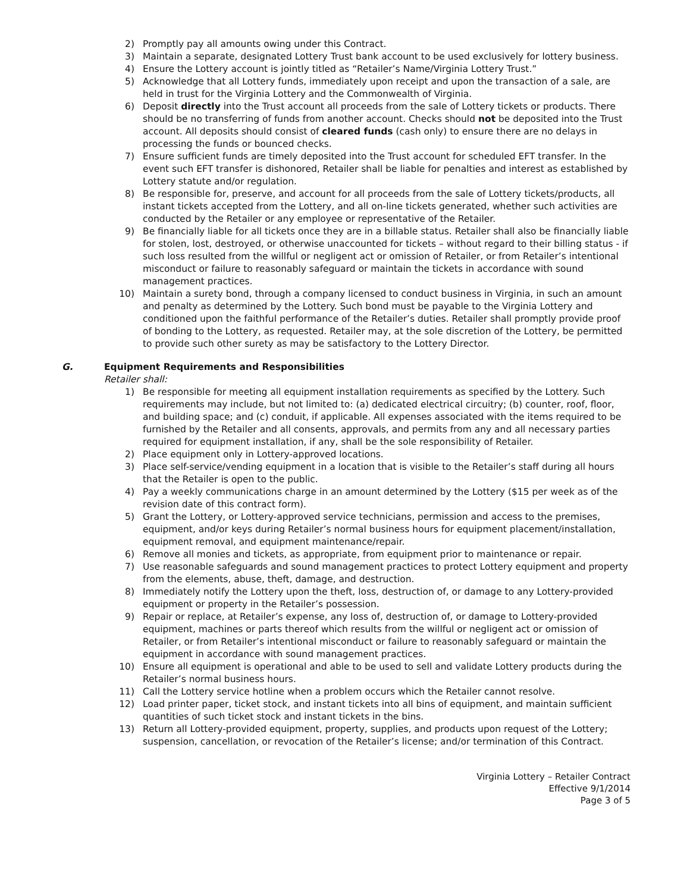2) Promptly pay all amounts owing under this Contract.
3) Maintain a separate, designated Lottery Trust bank account to be used exclusively for lottery business.
4) Ensure the Lottery account is jointly titled as “Retailer’s Name/Virginia Lottery Trust.”
5) Acknowledge that all Lottery funds, immediately upon receipt and upon the transaction of a sale, are held in trust for the Virginia Lottery and the Commonwealth of Virginia.
6) Deposit directly into the Trust account all proceeds from the sale of Lottery tickets or products. There should be no transferring of funds from another account. Checks should not be deposited into the Trust account. All deposits should consist of cleared funds (cash only) to ensure there are no delays in processing the funds or bounced checks.
7) Ensure sufficient funds are timely deposited into the Trust account for scheduled EFT transfer. In the event such EFT transfer is dishonored, Retailer shall be liable for penalties and interest as established by Lottery statute and/or regulation.
8) Be responsible for, preserve, and account for all proceeds from the sale of Lottery tickets/products, all instant tickets accepted from the Lottery, and all on-line tickets generated, whether such activities are conducted by the Retailer or any employee or representative of the Retailer.
9) Be financially liable for all tickets once they are in a billable status. Retailer shall also be financially liable for stolen, lost, destroyed, or otherwise unaccounted for tickets – without regard to their billing status - if such loss resulted from the willful or negligent act or omission of Retailer, or from Retailer’s intentional misconduct or failure to reasonably safeguard or maintain the tickets in accordance with sound management practices.
10) Maintain a surety bond, through a company licensed to conduct business in Virginia, in such an amount and penalty as determined by the Lottery. Such bond must be payable to the Virginia Lottery and conditioned upon the faithful performance of the Retailer’s duties. Retailer shall promptly provide proof of bonding to the Lottery, as requested. Retailer may, at the sole discretion of the Lottery, be permitted to provide such other surety as may be satisfactory to the Lottery Director.
G. Equipment Requirements and Responsibilities
Retailer shall:
1) Be responsible for meeting all equipment installation requirements as specified by the Lottery. Such requirements may include, but not limited to: (a) dedicated electrical circuitry; (b) counter, roof, floor, and building space; and (c) conduit, if applicable. All expenses associated with the items required to be furnished by the Retailer and all consents, approvals, and permits from any and all necessary parties required for equipment installation, if any, shall be the sole responsibility of Retailer.
2) Place equipment only in Lottery-approved locations.
3) Place self-service/vending equipment in a location that is visible to the Retailer’s staff during all hours that the Retailer is open to the public.
4) Pay a weekly communications charge in an amount determined by the Lottery ($15 per week as of the revision date of this contract form).
5) Grant the Lottery, or Lottery-approved service technicians, permission and access to the premises, equipment, and/or keys during Retailer’s normal business hours for equipment placement/installation, equipment removal, and equipment maintenance/repair.
6) Remove all monies and tickets, as appropriate, from equipment prior to maintenance or repair.
7) Use reasonable safeguards and sound management practices to protect Lottery equipment and property from the elements, abuse, theft, damage, and destruction.
8) Immediately notify the Lottery upon the theft, loss, destruction of, or damage to any Lottery-provided equipment or property in the Retailer’s possession.
9) Repair or replace, at Retailer’s expense, any loss of, destruction of, or damage to Lottery-provided equipment, machines or parts thereof which results from the willful or negligent act or omission of Retailer, or from Retailer’s intentional misconduct or failure to reasonably safeguard or maintain the equipment in accordance with sound management practices.
10) Ensure all equipment is operational and able to be used to sell and validate Lottery products during the Retailer’s normal business hours.
11) Call the Lottery service hotline when a problem occurs which the Retailer cannot resolve.
12) Load printer paper, ticket stock, and instant tickets into all bins of equipment, and maintain sufficient quantities of such ticket stock and instant tickets in the bins.
13) Return all Lottery-provided equipment, property, supplies, and products upon request of the Lottery; suspension, cancellation, or revocation of the Retailer’s license; and/or termination of this Contract.
Virginia Lottery – Retailer Contract
Effective 9/1/2014
Page 3 of 5